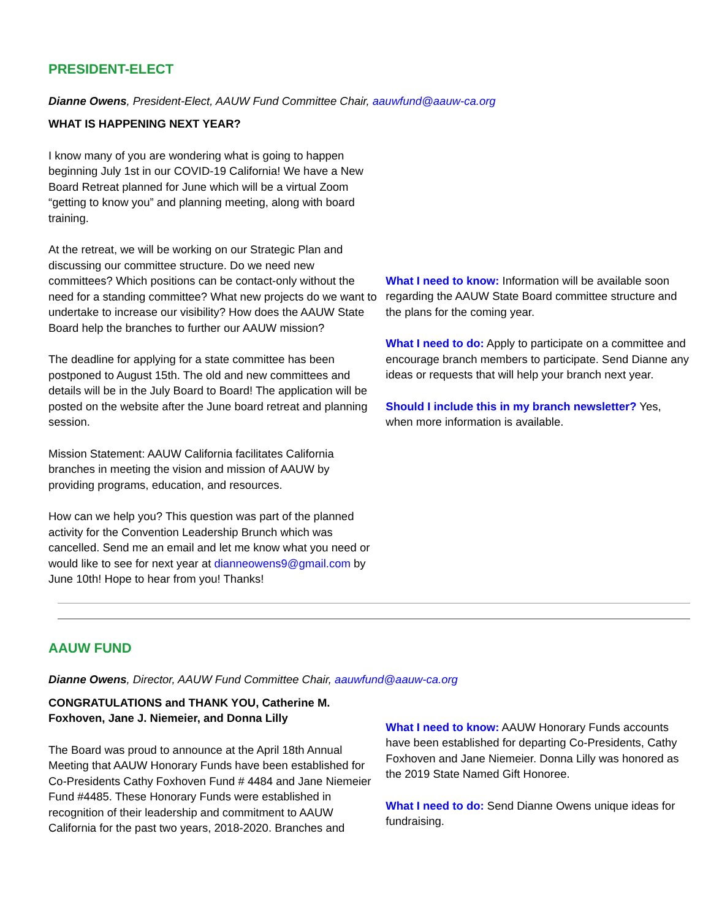PRESIDENT-ELECT
Dianne Owens, President-Elect, AAUW Fund Committee Chair, aauwfund@aauw-ca.org
WHAT IS HAPPENING NEXT YEAR?
I know many of you are wondering what is going to happen beginning July 1st in our COVID-19 California! We have a New Board Retreat planned for June which will be a virtual Zoom “getting to know you” and planning meeting, along with board training.
At the retreat, we will be working on our Strategic Plan and discussing our committee structure. Do we need new committees? Which positions can be contact-only without the need for a standing committee? What new projects do we want to undertake to increase our visibility? How does the AAUW State Board help the branches to further our AAUW mission?
The deadline for applying for a state committee has been postponed to August 15th. The old and new committees and details will be in the July Board to Board! The application will be posted on the website after the June board retreat and planning session.
Mission Statement: AAUW California facilitates California branches in meeting the vision and mission of AAUW by providing programs, education, and resources.
How can we help you? This question was part of the planned activity for the Convention Leadership Brunch which was cancelled. Send me an email and let me know what you need or would like to see for next year at dianneowens9@gmail.com by June 10th! Hope to hear from you! Thanks!
What I need to know: Information will be available soon regarding the AAUW State Board committee structure and the plans for the coming year.
What I need to do: Apply to participate on a committee and encourage branch members to participate. Send Dianne any ideas or requests that will help your branch next year.
Should I include this in my branch newsletter? Yes, when more information is available.
AAUW FUND
Dianne Owens, Director, AAUW Fund Committee Chair, aauwfund@aauw-ca.org
CONGRATULATIONS and THANK YOU, Catherine M. Foxhoven, Jane J. Niemeier, and Donna Lilly
The Board was proud to announce at the April 18th Annual Meeting that AAUW Honorary Funds have been established for Co-Presidents Cathy Foxhoven Fund # 4484 and Jane Niemeier Fund #4485. These Honorary Funds were established in recognition of their leadership and commitment to AAUW California for the past two years, 2018-2020. Branches and
What I need to know: AAUW Honorary Funds accounts have been established for departing Co-Presidents, Cathy Foxhoven and Jane Niemeier. Donna Lilly was honored as the 2019 State Named Gift Honoree.
What I need to do: Send Dianne Owens unique ideas for fundraising.